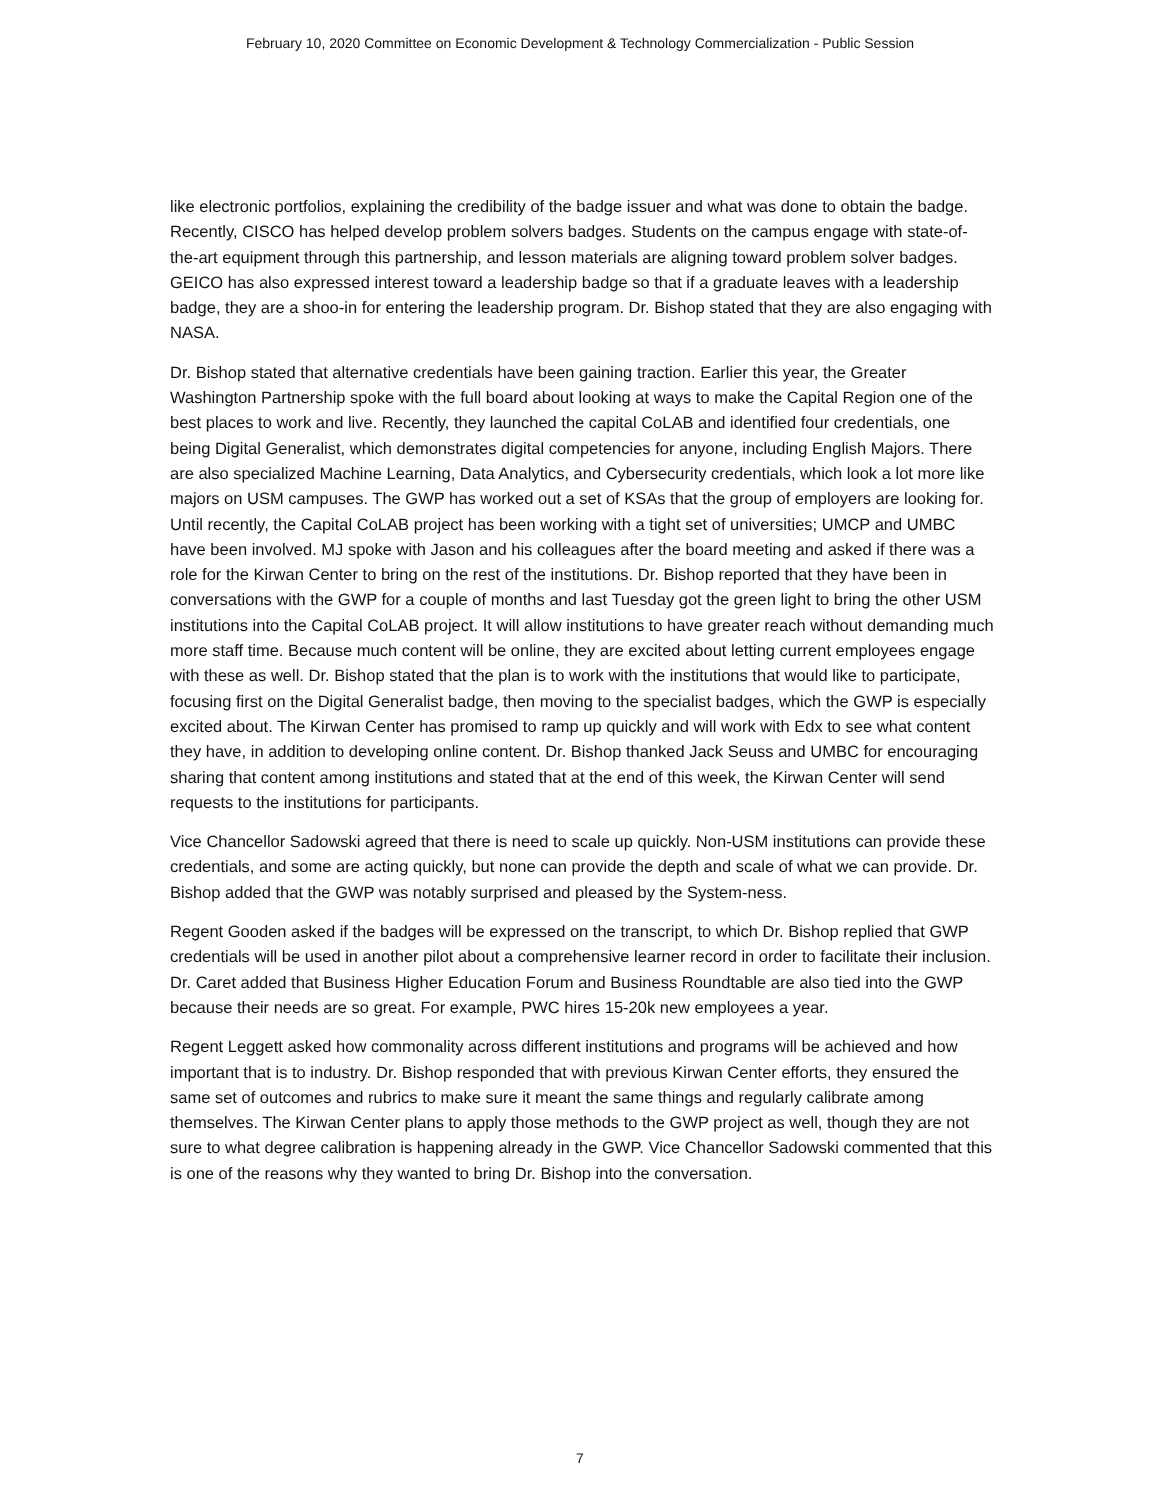February 10, 2020 Committee on Economic Development & Technology Commercialization - Public Session
like electronic portfolios, explaining the credibility of the badge issuer and what was done to obtain the badge. Recently, CISCO has helped develop problem solvers badges. Students on the campus engage with state-of-the-art equipment through this partnership, and lesson materials are aligning toward problem solver badges. GEICO has also expressed interest toward a leadership badge so that if a graduate leaves with a leadership badge, they are a shoo-in for entering the leadership program. Dr. Bishop stated that they are also engaging with NASA.
Dr. Bishop stated that alternative credentials have been gaining traction. Earlier this year, the Greater Washington Partnership spoke with the full board about looking at ways to make the Capital Region one of the best places to work and live. Recently, they launched the capital CoLAB and identified four credentials, one being Digital Generalist, which demonstrates digital competencies for anyone, including English Majors. There are also specialized Machine Learning, Data Analytics, and Cybersecurity credentials, which look a lot more like majors on USM campuses. The GWP has worked out a set of KSAs that the group of employers are looking for. Until recently, the Capital CoLAB project has been working with a tight set of universities; UMCP and UMBC have been involved. MJ spoke with Jason and his colleagues after the board meeting and asked if there was a role for the Kirwan Center to bring on the rest of the institutions. Dr. Bishop reported that they have been in conversations with the GWP for a couple of months and last Tuesday got the green light to bring the other USM institutions into the Capital CoLAB project. It will allow institutions to have greater reach without demanding much more staff time. Because much content will be online, they are excited about letting current employees engage with these as well. Dr. Bishop stated that the plan is to work with the institutions that would like to participate, focusing first on the Digital Generalist badge, then moving to the specialist badges, which the GWP is especially excited about. The Kirwan Center has promised to ramp up quickly and will work with Edx to see what content they have, in addition to developing online content. Dr. Bishop thanked Jack Seuss and UMBC for encouraging sharing that content among institutions and stated that at the end of this week, the Kirwan Center will send requests to the institutions for participants.
Vice Chancellor Sadowski agreed that there is need to scale up quickly. Non-USM institutions can provide these credentials, and some are acting quickly, but none can provide the depth and scale of what we can provide. Dr. Bishop added that the GWP was notably surprised and pleased by the System-ness.
Regent Gooden asked if the badges will be expressed on the transcript, to which Dr. Bishop replied that GWP credentials will be used in another pilot about a comprehensive learner record in order to facilitate their inclusion. Dr. Caret added that Business Higher Education Forum and Business Roundtable are also tied into the GWP because their needs are so great. For example, PWC hires 15-20k new employees a year.
Regent Leggett asked how commonality across different institutions and programs will be achieved and how important that is to industry. Dr. Bishop responded that with previous Kirwan Center efforts, they ensured the same set of outcomes and rubrics to make sure it meant the same things and regularly calibrate among themselves. The Kirwan Center plans to apply those methods to the GWP project as well, though they are not sure to what degree calibration is happening already in the GWP. Vice Chancellor Sadowski commented that this is one of the reasons why they wanted to bring Dr. Bishop into the conversation.
7